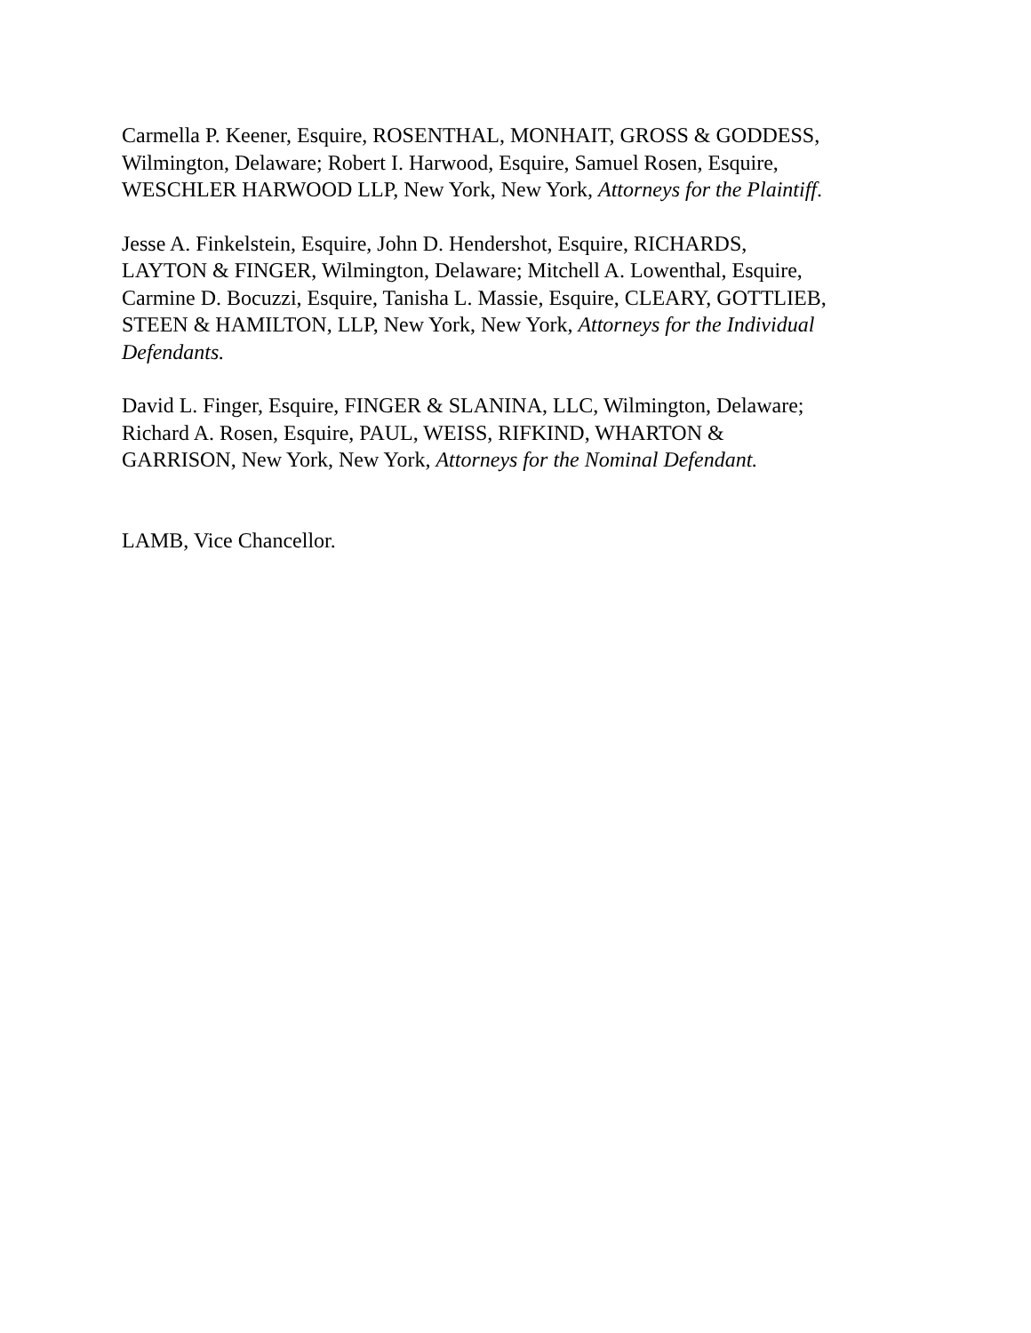Carmella P. Keener, Esquire, ROSENTHAL, MONHAIT, GROSS & GODDESS,
Wilmington, Delaware; Robert I. Harwood, Esquire, Samuel Rosen, Esquire,
WESCHLER HARWOOD LLP, New York, New York, Attorneys for the Plaintiff.
Jesse A. Finkelstein, Esquire, John D. Hendershot, Esquire, RICHARDS,
LAYTON & FINGER, Wilmington, Delaware; Mitchell A. Lowenthal, Esquire,
Carmine D. Bocuzzi, Esquire, Tanisha L. Massie, Esquire, CLEARY, GOTTLIEB,
STEEN & HAMILTON, LLP, New York, New York, Attorneys for the Individual
Defendants.
David L. Finger, Esquire, FINGER & SLANINA, LLC, Wilmington, Delaware;
Richard A. Rosen, Esquire, PAUL, WEISS, RIFKIND, WHARTON &
GARRISON, New York, New York, Attorneys for the Nominal Defendant.
LAMB, Vice Chancellor.